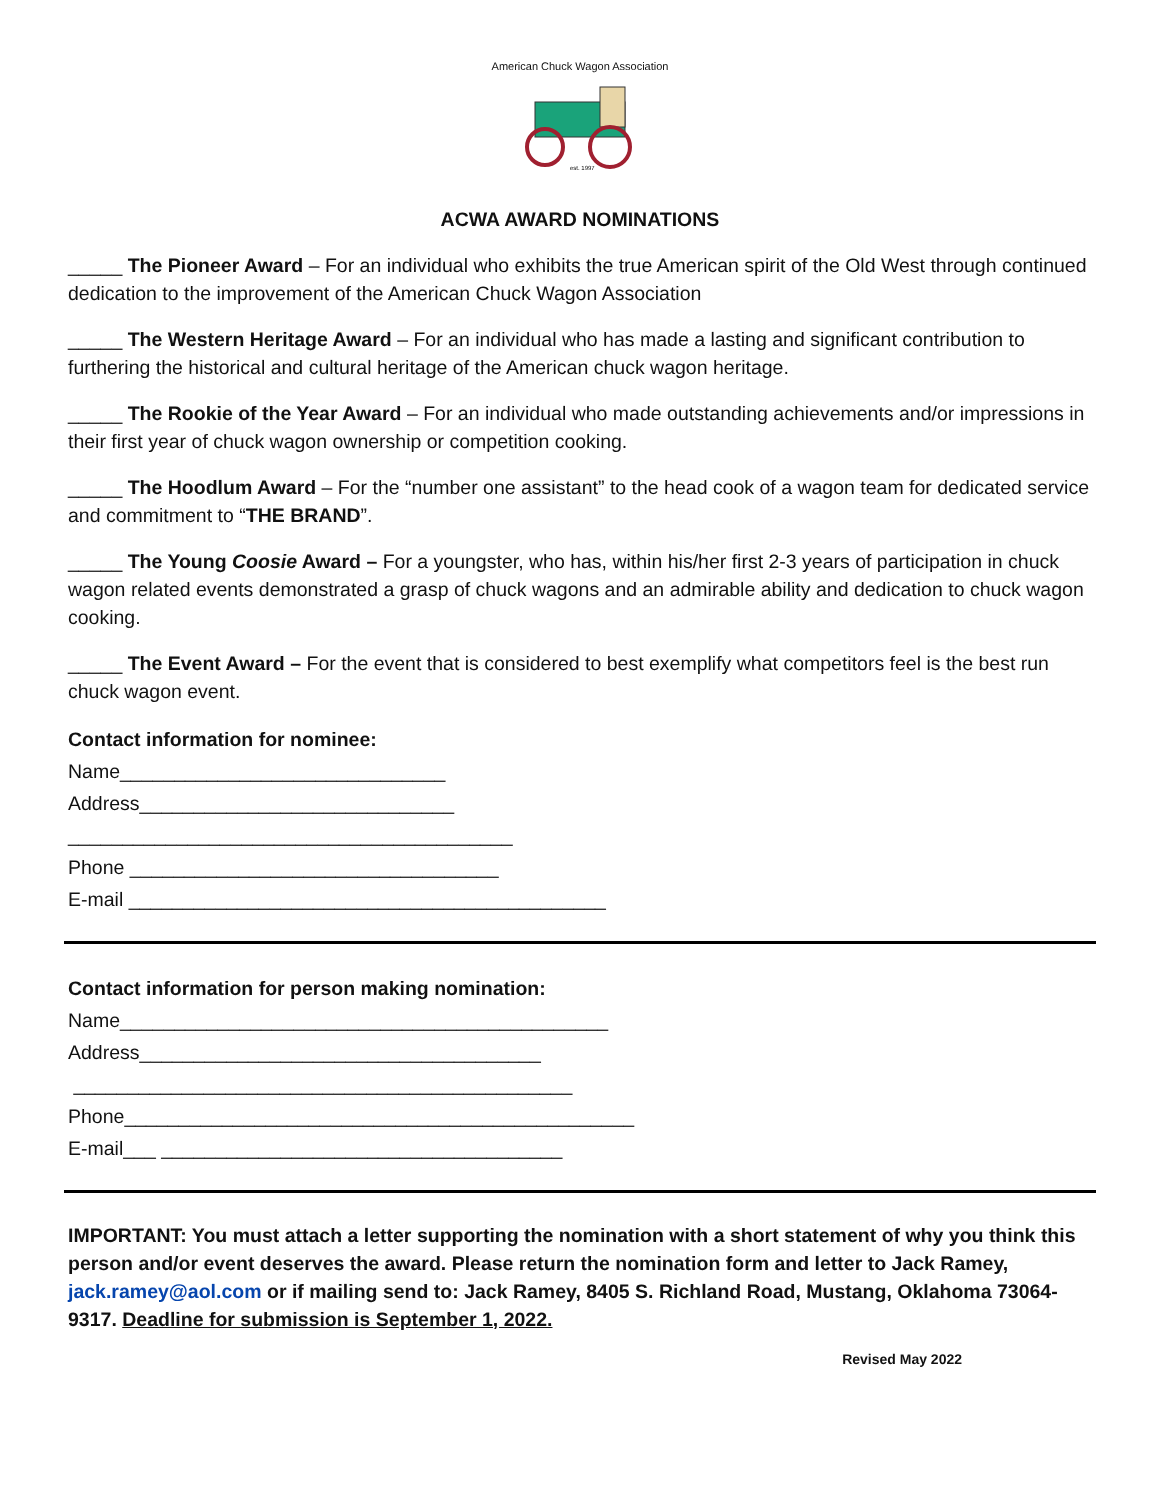American Chuck Wagon Association
est. 1997
ACWA AWARD NOMINATIONS
_____ The Pioneer Award – For an individual who exhibits the true American spirit of the Old West through continued dedication to the improvement of the American Chuck Wagon Association
_____ The Western Heritage Award – For an individual who has made a lasting and significant contribution to furthering the historical and cultural heritage of the American chuck wagon heritage.
_____ The Rookie of the Year Award – For an individual who made outstanding achievements and/or impressions in their first year of chuck wagon ownership or competition cooking.
_____ The Hoodlum Award – For the “number one assistant” to the head cook of a wagon team for dedicated service and commitment to “THE BRAND”.
_____ The Young Coosie Award – For a youngster, who has, within his/her first 2-3 years of participation in chuck wagon related events demonstrated a grasp of chuck wagons and an admirable ability and dedication to chuck wagon cooking.
_____ The Event Award – For the event that is considered to best exemplify what competitors feel is the best run chuck wagon event.
Contact information for nominee:
Name______________________________
Address_____________________________
_________________________________________
Phone __________________________________
E-mail ____________________________________________
Contact information for person making nomination:
Name_____________________________________________
Address_____________________________________
______________________________________________
Phone_______________________________________________
E-mail___ _____________________________________
IMPORTANT: You must attach a letter supporting the nomination with a short statement of why you think this person and/or event deserves the award. Please return the nomination form and letter to Jack Ramey, jack.ramey@aol.com or if mailing send to: Jack Ramey, 8405 S. Richland Road, Mustang, Oklahoma 73064-9317. Deadline for submission is September 1, 2022.
Revised May 2022